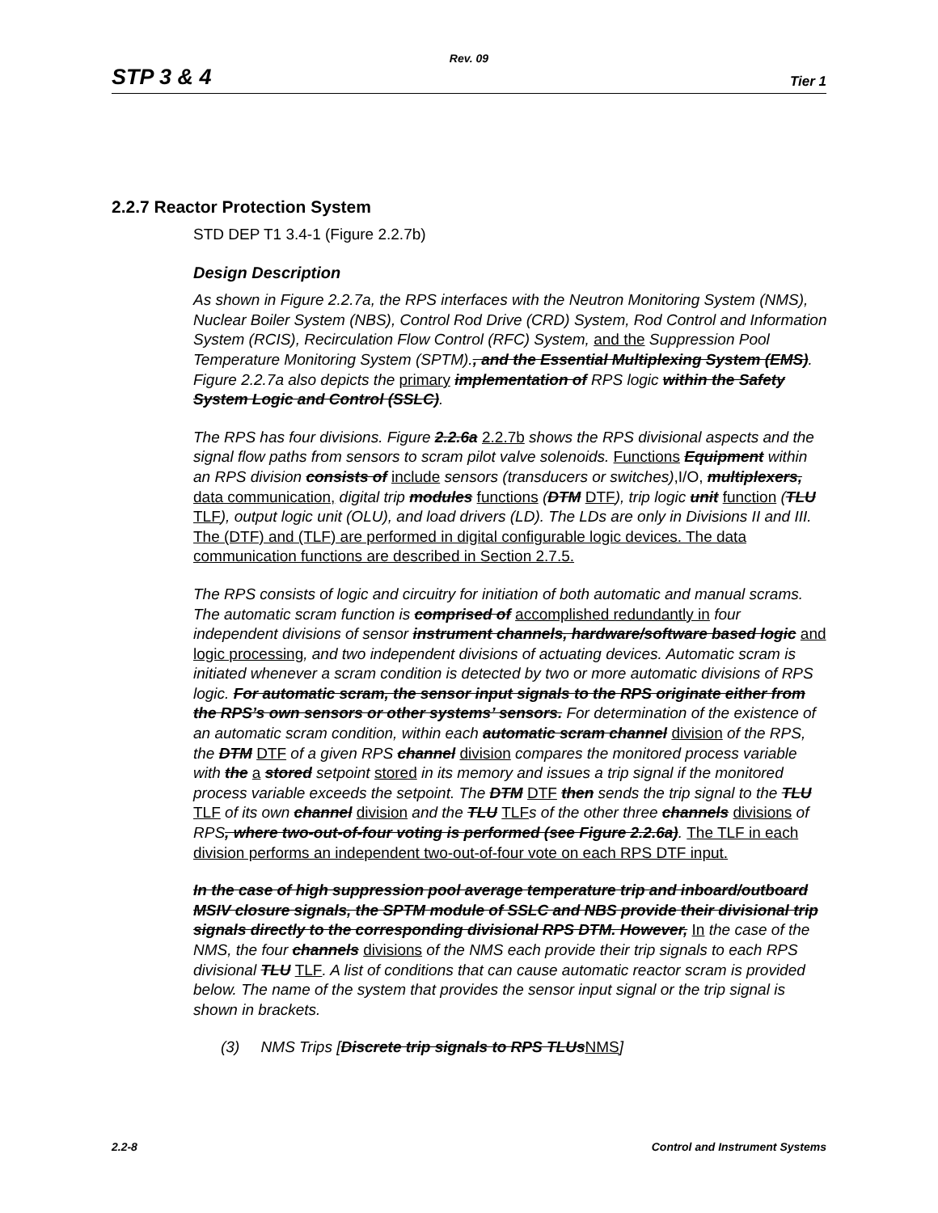Rev. 09
STP 3 & 4 Tier 1
2.2.7 Reactor Protection System
STD DEP T1 3.4-1 (Figure 2.2.7b)
Design Description
As shown in Figure 2.2.7a, the RPS interfaces with the Neutron Monitoring System (NMS), Nuclear Boiler System (NBS), Control Rod Drive (CRD) System, Rod Control and Information System (RCIS), Recirculation Flow Control (RFC) System, and the Suppression Pool Temperature Monitoring System (SPTM)., and the Essential Multiplexing System (EMS). Figure 2.2.7a also depicts the primary implementation of RPS logic within the Safety System Logic and Control (SSLC).
The RPS has four divisions. Figure 2.2.6a 2.2.7b shows the RPS divisional aspects and the signal flow paths from sensors to scram pilot valve solenoids. Functions Equipment within an RPS division consists of include sensors (transducers or switches),I/O, multiplexers, data communication, digital trip modules functions (DTM DTF), trip logic unit function (TLU TLF), output logic unit (OLU), and load drivers (LD). The LDs are only in Divisions II and III. The (DTF) and (TLF) are performed in digital configurable logic devices. The data communication functions are described in Section 2.7.5.
The RPS consists of logic and circuitry for initiation of both automatic and manual scrams. The automatic scram function is comprised of accomplished redundantly in four independent divisions of sensor instrument channels, hardware/software based logic and logic processing, and two independent divisions of actuating devices. Automatic scram is initiated whenever a scram condition is detected by two or more automatic divisions of RPS logic. For automatic scram, the sensor input signals to the RPS originate either from the RPS’s own sensors or other systems’ sensors. For determination of the existence of an automatic scram condition, within each automatic scram channel division of the RPS, the DTM DTF of a given RPS channel division compares the monitored process variable with the a stored setpoint stored in its memory and issues a trip signal if the monitored process variable exceeds the setpoint. The DTM DTF then sends the trip signal to the TLU TLF of its own channel division and the TLU TLFs of the other three channels divisions of RPS, where two-out-of-four voting is performed (see Figure 2.2.6a). The TLF in each division performs an independent two-out-of-four vote on each RPS DTF input.
In the case of high suppression pool average temperature trip and inboard/outboard MSIV closure signals, the SPTM module of SSLC and NBS provide their divisional trip signals directly to the corresponding divisional RPS DTM. However, In the case of the NMS, the four channels divisions of the NMS each provide their trip signals to each RPS divisional TLU TLF. A list of conditions that can cause automatic reactor scram is provided below. The name of the system that provides the sensor input signal or the trip signal is shown in brackets.
(3) NMS Trips [Discrete trip signals to RPS TLUsNMS]
2.2-8 Control and Instrument Systems